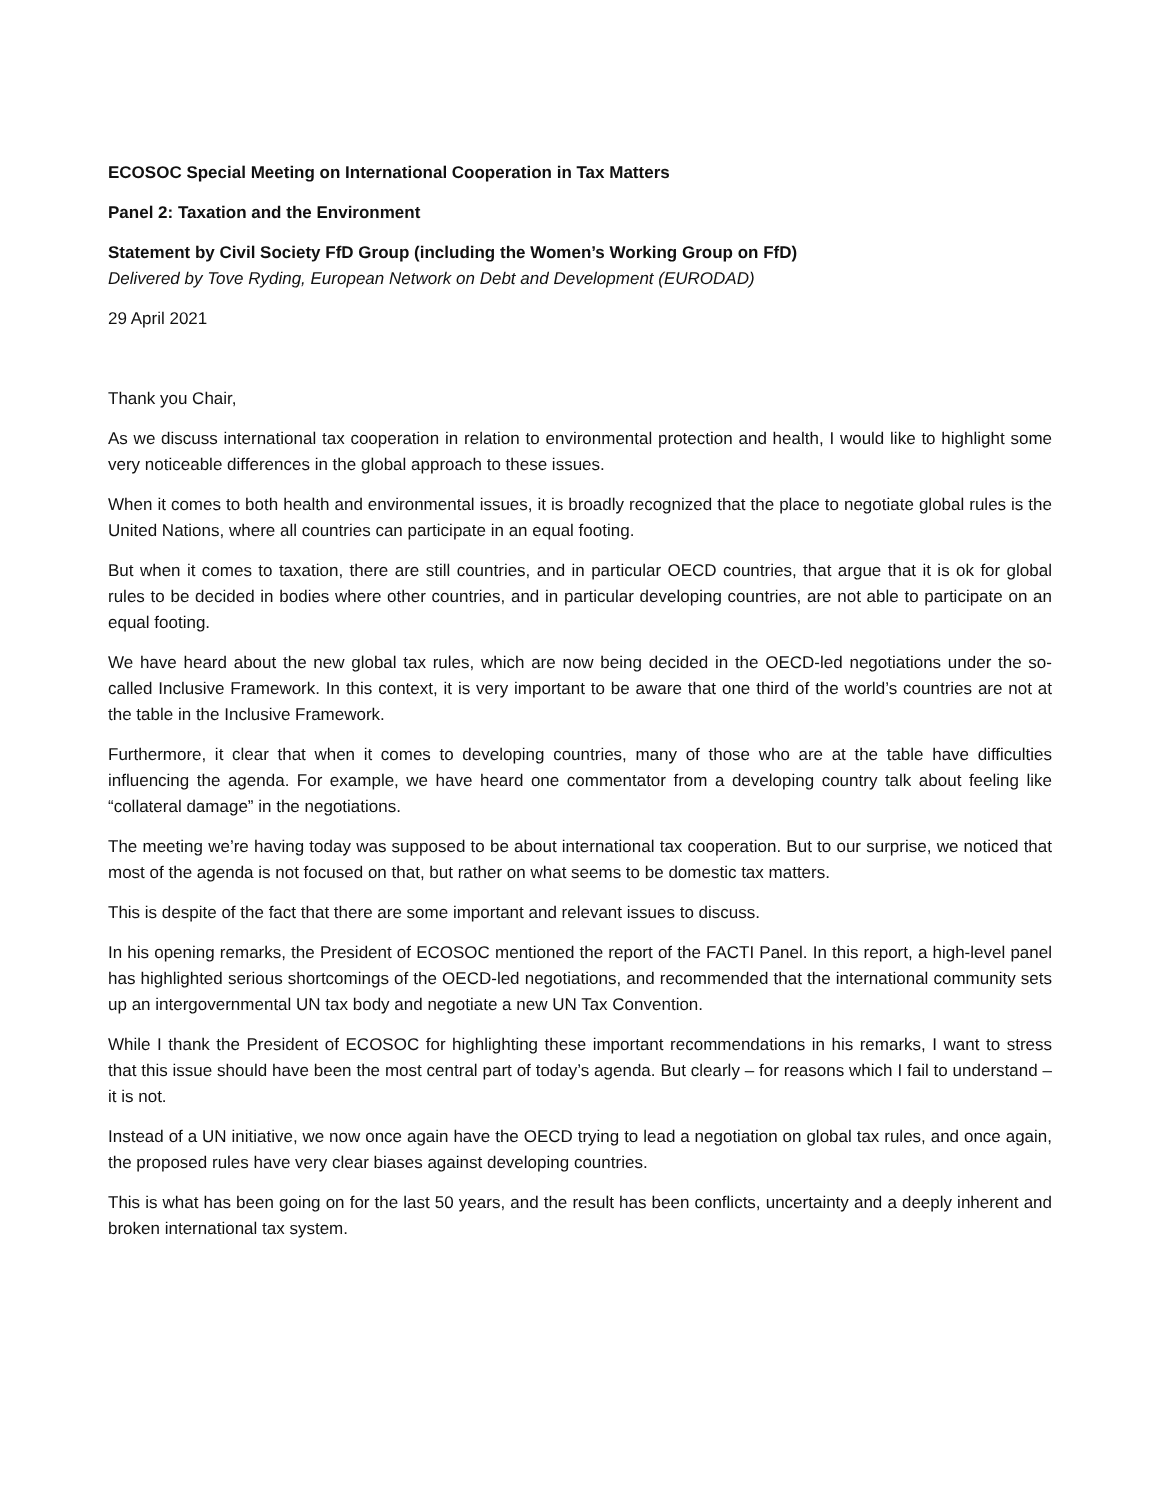ECOSOC Special Meeting on International Cooperation in Tax Matters
Panel 2: Taxation and the Environment
Statement by Civil Society FfD Group (including the Women’s Working Group on FfD)
Delivered by Tove Ryding, European Network on Debt and Development (EURODAD)
29 April 2021
Thank you Chair,
As we discuss international tax cooperation in relation to environmental protection and health, I would like to highlight some very noticeable differences in the global approach to these issues.
When it comes to both health and environmental issues, it is broadly recognized that the place to negotiate global rules is the United Nations, where all countries can participate in an equal footing.
But when it comes to taxation, there are still countries, and in particular OECD countries, that argue that it is ok for global rules to be decided in bodies where other countries, and in particular developing countries, are not able to participate on an equal footing.
We have heard about the new global tax rules, which are now being decided in the OECD-led negotiations under the so-called Inclusive Framework. In this context, it is very important to be aware that one third of the world’s countries are not at the table in the Inclusive Framework.
Furthermore, it clear that when it comes to developing countries, many of those who are at the table have difficulties influencing the agenda. For example, we have heard one commentator from a developing country talk about feeling like “collateral damage” in the negotiations.
The meeting we’re having today was supposed to be about international tax cooperation. But to our surprise, we noticed that most of the agenda is not focused on that, but rather on what seems to be domestic tax matters.
This is despite of the fact that there are some important and relevant issues to discuss.
In his opening remarks, the President of ECOSOC mentioned the report of the FACTI Panel. In this report, a high-level panel has highlighted serious shortcomings of the OECD-led negotiations, and recommended that the international community sets up an intergovernmental UN tax body and negotiate a new UN Tax Convention.
While I thank the President of ECOSOC for highlighting these important recommendations in his remarks, I want to stress that this issue should have been the most central part of today’s agenda. But clearly – for reasons which I fail to understand – it is not.
Instead of a UN initiative, we now once again have the OECD trying to lead a negotiation on global tax rules, and once again, the proposed rules have very clear biases against developing countries.
This is what has been going on for the last 50 years, and the result has been conflicts, uncertainty and a deeply inherent and broken international tax system.